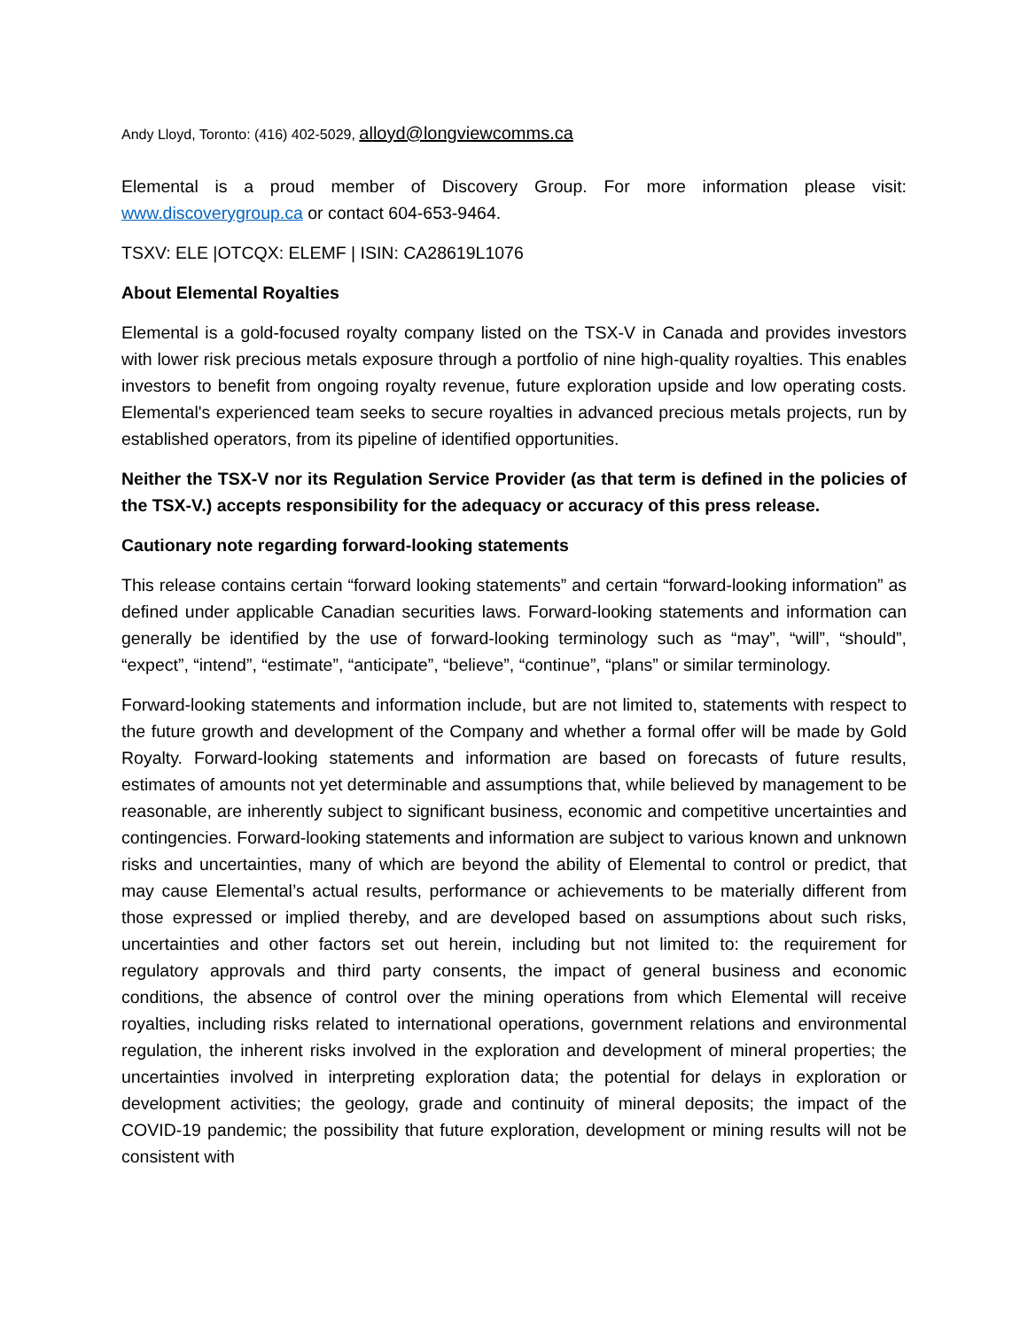Andy Lloyd, Toronto: (416) 402-5029, alloyd@longviewcomms.ca
Elemental is a proud member of Discovery Group. For more information please visit: www.discoverygroup.ca or contact 604-653-9464.
TSXV: ELE |OTCQX: ELEMF | ISIN: CA28619L1076
About Elemental Royalties
Elemental is a gold-focused royalty company listed on the TSX-V in Canada and provides investors with lower risk precious metals exposure through a portfolio of nine high-quality royalties. This enables investors to benefit from ongoing royalty revenue, future exploration upside and low operating costs. Elemental's experienced team seeks to secure royalties in advanced precious metals projects, run by established operators, from its pipeline of identified opportunities.
Neither the TSX-V nor its Regulation Service Provider (as that term is defined in the policies of the TSX-V.) accepts responsibility for the adequacy or accuracy of this press release.
Cautionary note regarding forward-looking statements
This release contains certain “forward looking statements” and certain “forward-looking information” as defined under applicable Canadian securities laws. Forward-looking statements and information can generally be identified by the use of forward-looking terminology such as “may”, “will”, “should”, “expect”, “intend”, “estimate”, “anticipate”, “believe”, “continue”, “plans” or similar terminology.
Forward-looking statements and information include, but are not limited to, statements with respect to the future growth and development of the Company and whether a formal offer will be made by Gold Royalty. Forward-looking statements and information are based on forecasts of future results, estimates of amounts not yet determinable and assumptions that, while believed by management to be reasonable, are inherently subject to significant business, economic and competitive uncertainties and contingencies. Forward-looking statements and information are subject to various known and unknown risks and uncertainties, many of which are beyond the ability of Elemental to control or predict, that may cause Elemental’s actual results, performance or achievements to be materially different from those expressed or implied thereby, and are developed based on assumptions about such risks, uncertainties and other factors set out herein, including but not limited to: the requirement for regulatory approvals and third party consents, the impact of general business and economic conditions, the absence of control over the mining operations from which Elemental will receive royalties, including risks related to international operations, government relations and environmental regulation, the inherent risks involved in the exploration and development of mineral properties; the uncertainties involved in interpreting exploration data; the potential for delays in exploration or development activities; the geology, grade and continuity of mineral deposits; the impact of the COVID-19 pandemic; the possibility that future exploration, development or mining results will not be consistent with